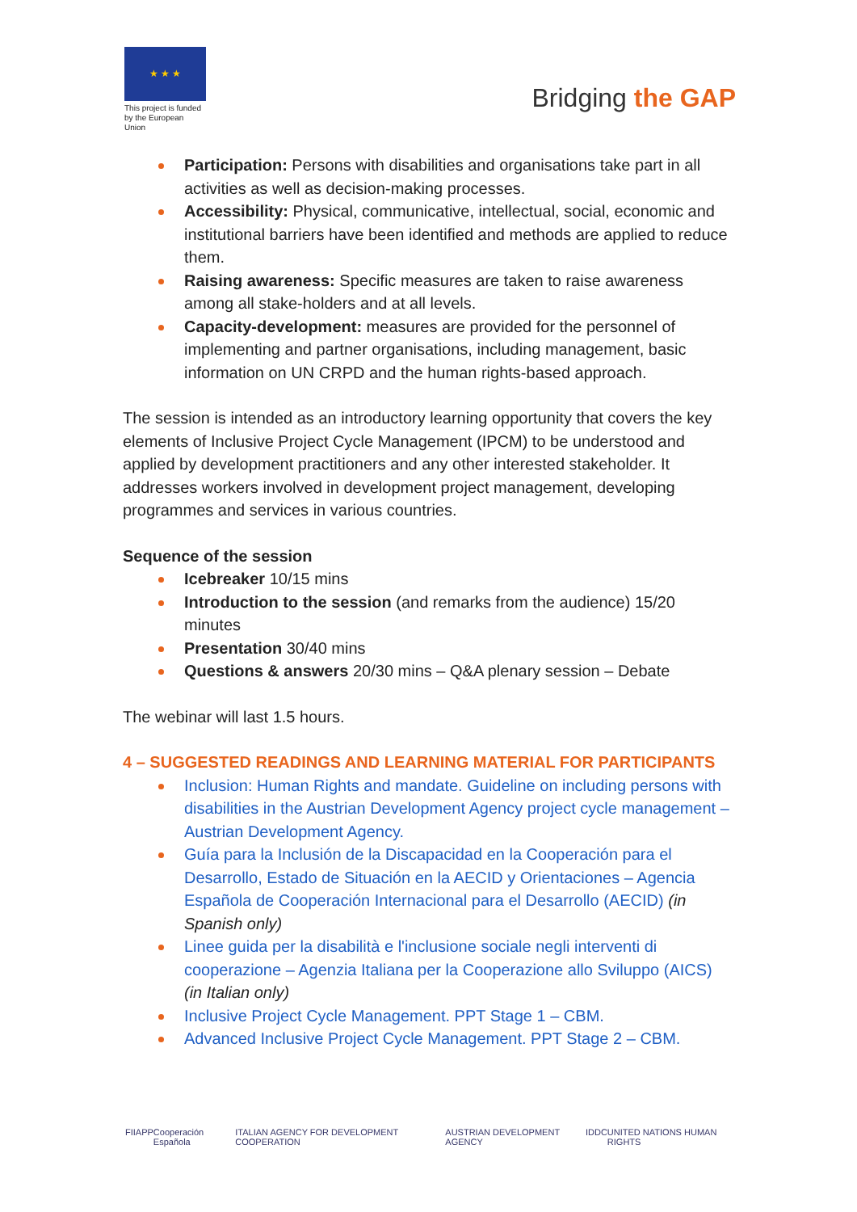★ ★ ★
This project is funded by the European Union
Bridging the GAP
Participation: Persons with disabilities and organisations take part in all activities as well as decision-making processes.
Accessibility: Physical, communicative, intellectual, social, economic and institutional barriers have been identified and methods are applied to reduce them.
Raising awareness: Specific measures are taken to raise awareness among all stake-holders and at all levels.
Capacity-development: measures are provided for the personnel of implementing and partner organisations, including management, basic information on UN CRPD and the human rights-based approach.
The session is intended as an introductory learning opportunity that covers the key elements of Inclusive Project Cycle Management (IPCM) to be understood and applied by development practitioners and any other interested stakeholder. It addresses workers involved in development project management, developing programmes and services in various countries.
Sequence of the session
Icebreaker 10/15 mins
Introduction to the session (and remarks from the audience) 15/20 minutes
Presentation 30/40 mins
Questions & answers 20/30 mins – Q&A plenary session – Debate
The webinar will last 1.5 hours.
4 – SUGGESTED READINGS AND LEARNING MATERIAL FOR PARTICIPANTS
Inclusion: Human Rights and mandate. Guideline on including persons with disabilities in the Austrian Development Agency project cycle management – Austrian Development Agency.
Guía para la Inclusión de la Discapacidad en la Cooperación para el Desarrollo, Estado de Situación en la AECID y Orientaciones – Agencia Española de Cooperación Internacional para el Desarrollo (AECID) (in Spanish only)
Linee guida per la disabilità e l'inclusione sociale negli interventi di cooperazione – Agenzia Italiana per la Cooperazione allo Sviluppo (AICS) (in Italian only)
Inclusive Project Cycle Management. PPT Stage 1 – CBM.
Advanced Inclusive Project Cycle Management. PPT Stage 2 – CBM.
FIIAPP Cooperación Española ITALIAN AGENCY FOR DEVELOPMENT COOPERATION AUSTRIAN DEVELOPMENT AGENCY IDDC UNITED NATIONS HUMAN RIGHTS